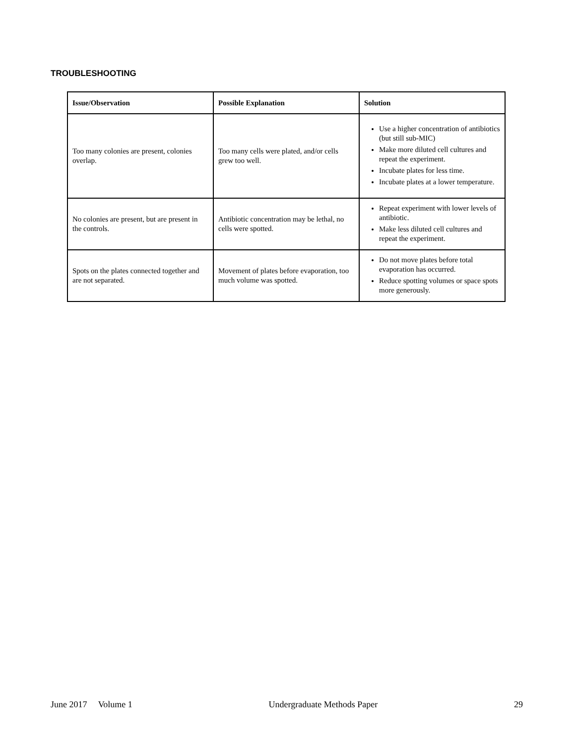TROUBLESHOOTING
| Issue/Observation | Possible Explanation | Solution |
| --- | --- | --- |
| Too many colonies are present, colonies overlap. | Too many cells were plated, and/or cells grew too well. | Use a higher concentration of antibiotics (but still sub-MIC) Make more diluted cell cultures and repeat the experiment. Incubate plates for less time. Incubate plates at a lower temperature. |
| No colonies are present, but are present in the controls. | Antibiotic concentration may be lethal, no cells were spotted. | Repeat experiment with lower levels of antibiotic. Make less diluted cell cultures and repeat the experiment. |
| Spots on the plates connected together and are not separated. | Movement of plates before evaporation, too much volume was spotted. | Do not move plates before total evaporation has occurred. Reduce spotting volumes or space spots more generously. |
June 2017 Volume 1 Undergraduate Methods Paper 29